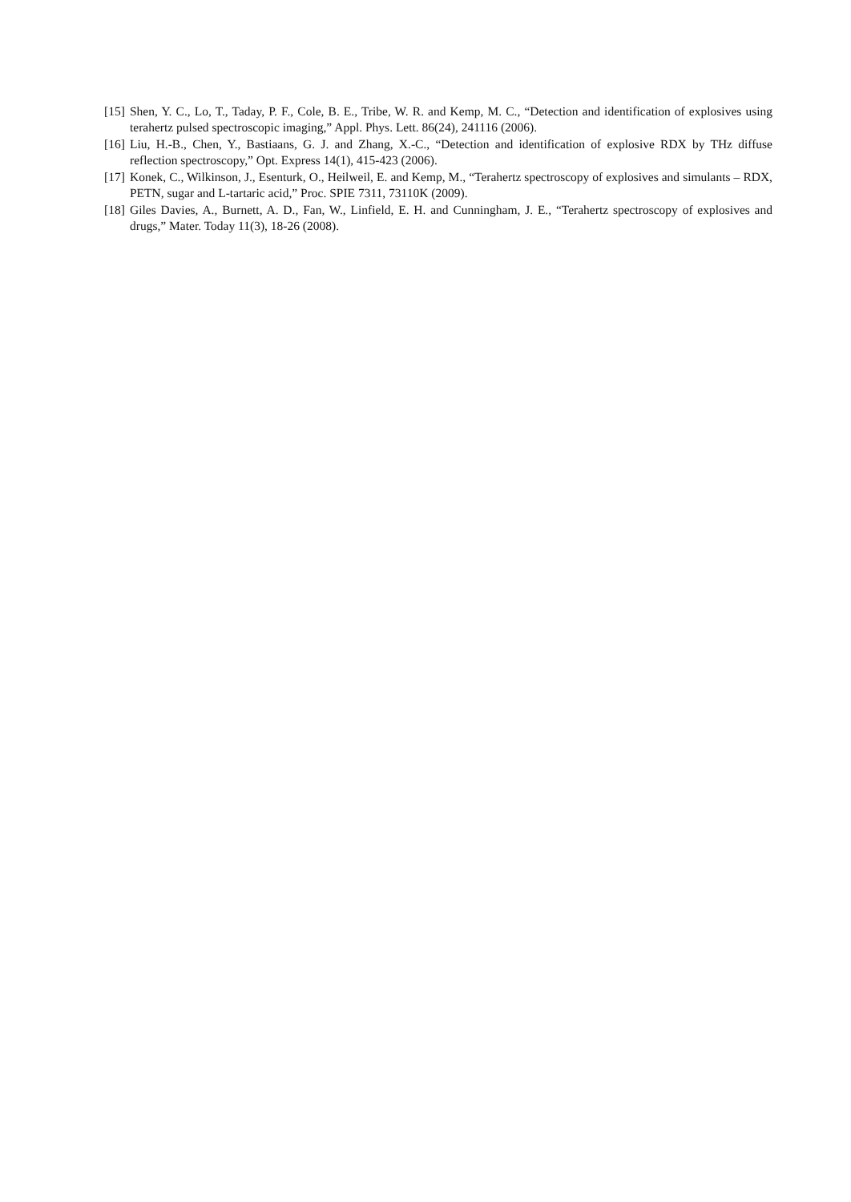[15] Shen, Y. C., Lo, T., Taday, P. F., Cole, B. E., Tribe, W. R. and Kemp, M. C., “Detection and identification of explosives using terahertz pulsed spectroscopic imaging,” Appl. Phys. Lett. 86(24), 241116 (2006).
[16] Liu, H.-B., Chen, Y., Bastiaans, G. J. and Zhang, X.-C., “Detection and identification of explosive RDX by THz diffuse reflection spectroscopy,” Opt. Express 14(1), 415-423 (2006).
[17] Konek, C., Wilkinson, J., Esenturk, O., Heilweil, E. and Kemp, M., “Terahertz spectroscopy of explosives and simulants – RDX, PETN, sugar and L-tartaric acid,” Proc. SPIE 7311, 73110K (2009).
[18] Giles Davies, A., Burnett, A. D., Fan, W., Linfield, E. H. and Cunningham, J. E., “Terahertz spectroscopy of explosives and drugs,” Mater. Today 11(3), 18-26 (2008).